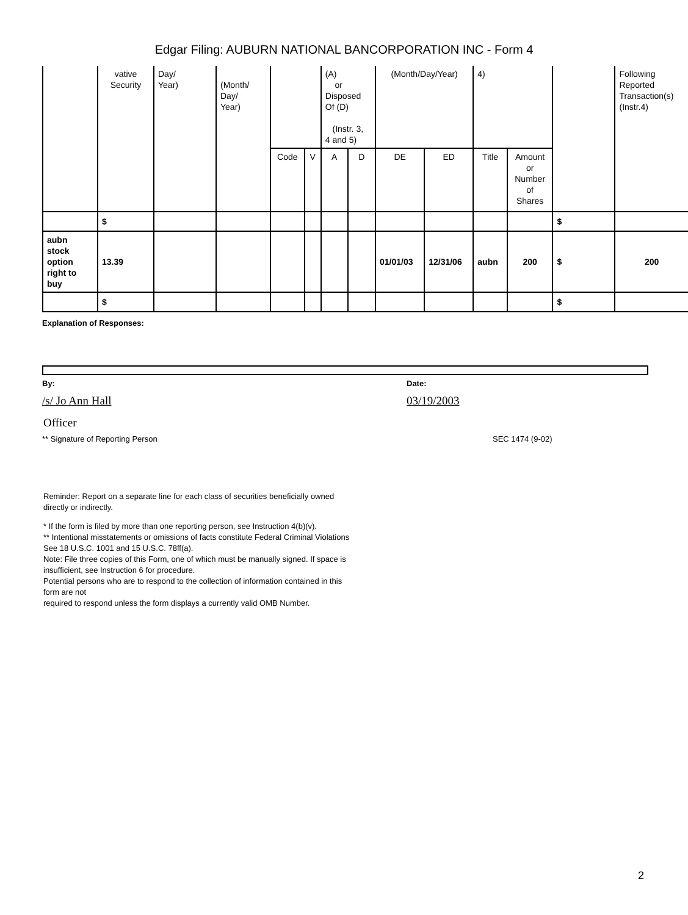Edgar Filing: AUBURN NATIONAL BANCORPORATION INC - Form 4
| | vative Security | Day/ Year) | (Month/ Day/ Year) | | | (A) or Disposed Of (D) (Instr. 3, 4 and 5) | | (Month/Day/Year) | | 4) | | | Following Reported Transaction(s) (Instr.4) |
| | | | | Code | V | A | D | DE | ED | Title | Amount or Number of Shares | | |
| | $ | | | | | | | | | | | $ | |
| aubn stock option right to buy | 13.39 | | | | | | | 01/01/03 | 12/31/06 | aubn | 200 | $ | 200 |
| | $ | | | | | | | | | | | $ | |
Explanation of Responses:
By: Date:
/s/ Jo Ann Hall 03/19/2003
Officer
** Signature of Reporting Person SEC 1474 (9-02)
Reminder: Report on a separate line for each class of securities beneficially owned
directly or indirectly.
* If the form is filed by more than one reporting person, see Instruction 4(b)(v).
** Intentional misstatements or omissions of facts constitute Federal Criminal Violations
See 18 U.S.C. 1001 and 15 U.S.C. 78ff(a).
Note: File three copies of this Form, one of which must be manually signed. If space is
insufficient, see Instruction 6 for procedure.
Potential persons who are to respond to the collection of information contained in this
form are not
required to respond unless the form displays a currently valid OMB Number.
2